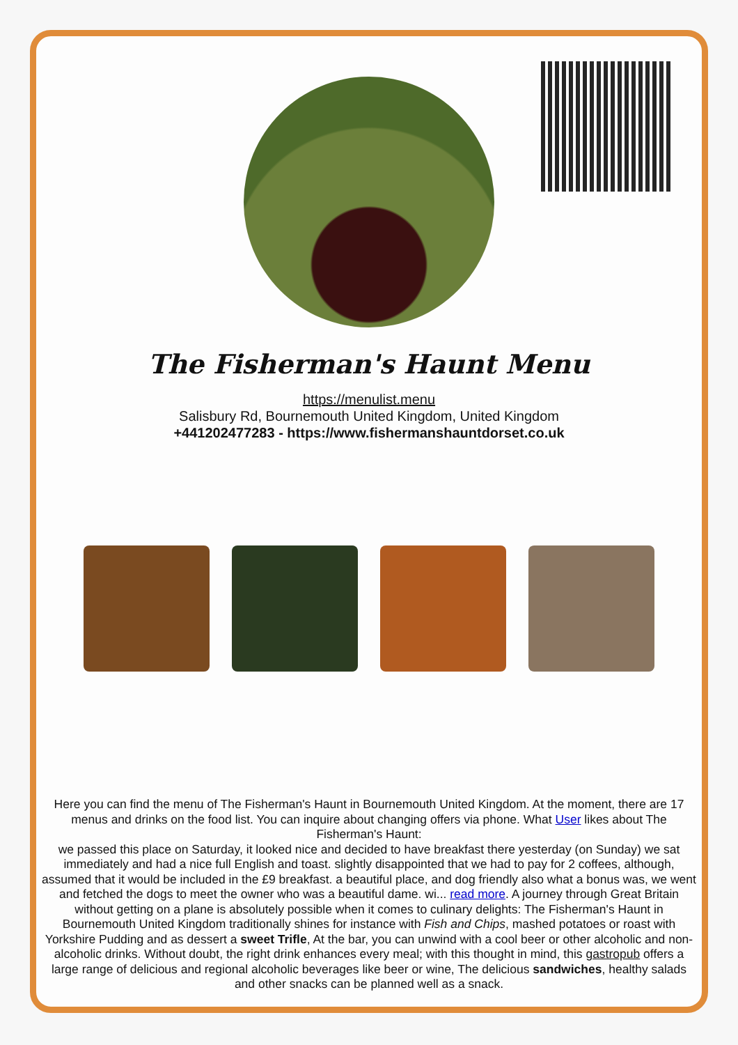The Fisherman's Haunt Menu
https://menulist.menu
Salisbury Rd, Bournemouth United Kingdom, United Kingdom
+441202477283 - https://www.fishermanshauntdorset.co.uk
Here you can find the menu of The Fisherman's Haunt in Bournemouth United Kingdom. At the moment, there are 17 menus and drinks on the food list. You can inquire about changing offers via phone. What User likes about The Fisherman's Haunt:
we passed this place on Saturday, it looked nice and decided to have breakfast there yesterday (on Sunday) we sat immediately and had a nice full English and toast. slightly disappointed that we had to pay for 2 coffees, although, assumed that it would be included in the £9 breakfast. a beautiful place, and dog friendly also what a bonus was, we went and fetched the dogs to meet the owner who was a beautiful dame. wi... read more. A journey through Great Britain without getting on a plane is absolutely possible when it comes to culinary delights: The Fisherman's Haunt in Bournemouth United Kingdom traditionally shines for instance with Fish and Chips, mashed potatoes or roast with Yorkshire Pudding and as dessert a sweet Trifle, At the bar, you can unwind with a cool beer or other alcoholic and non-alcoholic drinks. Without doubt, the right drink enhances every meal; with this thought in mind, this gastropub offers a large range of delicious and regional alcoholic beverages like beer or wine, The delicious sandwiches, healthy salads and other snacks can be planned well as a snack.